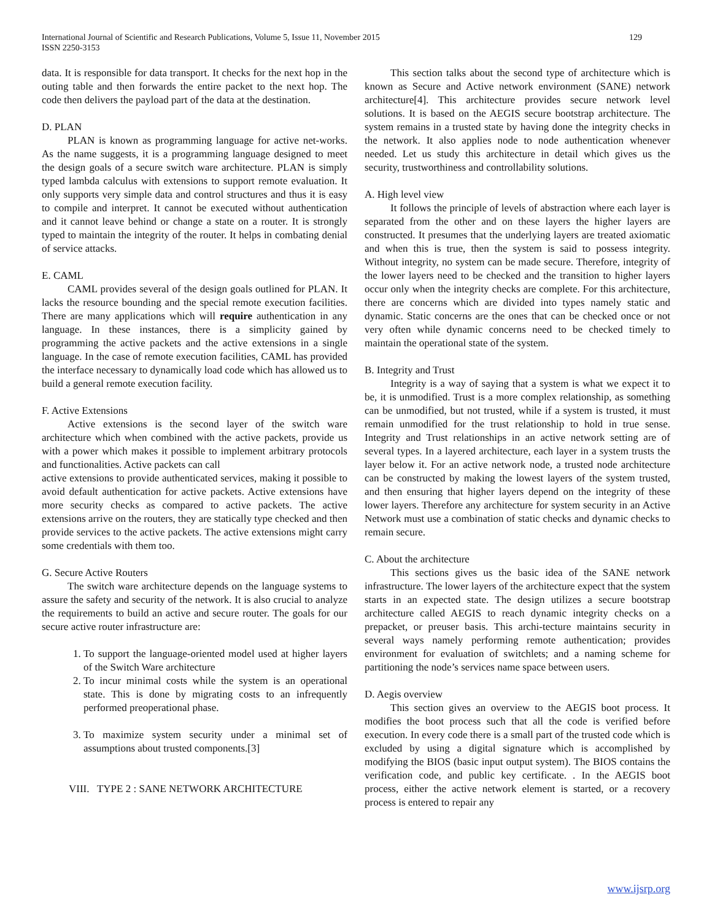International Journal of Scientific and Research Publications, Volume 5, Issue 11, November 2015
ISSN 2250-3153 129
data. It is responsible for data transport. It checks for the next hop in the outing table and then forwards the entire packet to the next hop. The code then delivers the payload part of the data at the destination.
D. PLAN
PLAN is known as programming language for active net-works. As the name suggests, it is a programming language designed to meet the design goals of a secure switch ware architecture. PLAN is simply typed lambda calculus with extensions to support remote evaluation. It only supports very simple data and control structures and thus it is easy to compile and interpret. It cannot be executed without authentication and it cannot leave behind or change a state on a router. It is strongly typed to maintain the integrity of the router. It helps in combating denial of service attacks.
E. CAML
CAML provides several of the design goals outlined for PLAN. It lacks the resource bounding and the special remote execution facilities. There are many applications which will require authentication in any language. In these instances, there is a simplicity gained by programming the active packets and the active extensions in a single language. In the case of remote execution facilities, CAML has provided the interface necessary to dynamically load code which has allowed us to build a general remote execution facility.
F. Active Extensions
Active extensions is the second layer of the switch ware architecture which when combined with the active packets, provide us with a power which makes it possible to implement arbitrary protocols and functionalities. Active packets can call
active extensions to provide authenticated services, making it possible to avoid default authentication for active packets. Active extensions have more security checks as compared to active packets. The active extensions arrive on the routers, they are statically type checked and then provide services to the active packets. The active extensions might carry some credentials with them too.
G. Secure Active Routers
The switch ware architecture depends on the language systems to assure the safety and security of the network. It is also crucial to analyze the requirements to build an active and secure router. The goals for our secure active router infrastructure are:
1. To support the language-oriented model used at higher layers of the Switch Ware architecture
2. To incur minimal costs while the system is an operational state. This is done by migrating costs to an infrequently performed preoperational phase.
3. To maximize system security under a minimal set of assumptions about trusted components.[3]
VIII. TYPE 2 : SANE NETWORK ARCHITECTURE
This section talks about the second type of architecture which is known as Secure and Active network environment (SANE) network architecture[4]. This architecture provides secure network level solutions. It is based on the AEGIS secure bootstrap architecture. The system remains in a trusted state by having done the integrity checks in the network. It also applies node to node authentication whenever needed. Let us study this architecture in detail which gives us the security, trustworthiness and controllability solutions.
A. High level view
It follows the principle of levels of abstraction where each layer is separated from the other and on these layers the higher layers are constructed. It presumes that the underlying layers are treated axiomatic and when this is true, then the system is said to possess integrity. Without integrity, no system can be made secure. Therefore, integrity of the lower layers need to be checked and the transition to higher layers occur only when the integrity checks are complete. For this architecture, there are concerns which are divided into types namely static and dynamic. Static concerns are the ones that can be checked once or not very often while dynamic concerns need to be checked timely to maintain the operational state of the system.
B. Integrity and Trust
Integrity is a way of saying that a system is what we expect it to be, it is unmodified. Trust is a more complex relationship, as something can be unmodified, but not trusted, while if a system is trusted, it must remain unmodified for the trust relationship to hold in true sense. Integrity and Trust relationships in an active network setting are of several types. In a layered architecture, each layer in a system trusts the layer below it. For an active network node, a trusted node architecture can be constructed by making the lowest layers of the system trusted, and then ensuring that higher layers depend on the integrity of these lower layers. Therefore any architecture for system security in an Active Network must use a combination of static checks and dynamic checks to remain secure.
C. About the architecture
This sections gives us the basic idea of the SANE network infrastructure. The lower layers of the architecture expect that the system starts in an expected state. The design utilizes a secure bootstrap architecture called AEGIS to reach dynamic integrity checks on a prepacket, or preuser basis. This archi-tecture maintains security in several ways namely performing remote authentication; provides environment for evaluation of switchlets; and a naming scheme for partitioning the node’s services name space between users.
D. Aegis overview
This section gives an overview to the AEGIS boot process. It modifies the boot process such that all the code is verified before execution. In every code there is a small part of the trusted code which is excluded by using a digital signature which is accomplished by modifying the BIOS (basic input output system). The BIOS contains the verification code, and public key certificate. . In the AEGIS boot process, either the active network element is started, or a recovery process is entered to repair any
www.ijsrp.org